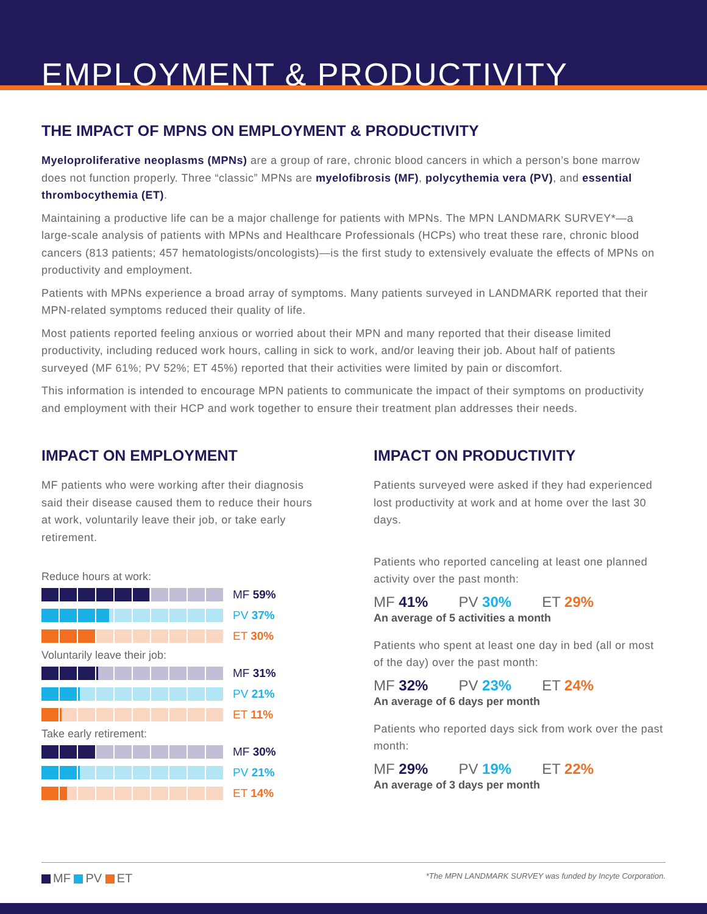EMPLOYMENT & PRODUCTIVITY
THE IMPACT OF MPNS ON EMPLOYMENT & PRODUCTIVITY
Myeloproliferative neoplasms (MPNs) are a group of rare, chronic blood cancers in which a person’s bone marrow does not function properly. Three “classic” MPNs are myelofibrosis (MF), polycythemia vera (PV), and essential thrombocythemia (ET).
Maintaining a productive life can be a major challenge for patients with MPNs. The MPN LANDMARK SURVEY*—a large-scale analysis of patients with MPNs and Healthcare Professionals (HCPs) who treat these rare, chronic blood cancers (813 patients; 457 hematologists/oncologists)—is the first study to extensively evaluate the effects of MPNs on productivity and employment.
Patients with MPNs experience a broad array of symptoms. Many patients surveyed in LANDMARK reported that their MPN-related symptoms reduced their quality of life.
Most patients reported feeling anxious or worried about their MPN and many reported that their disease limited productivity, including reduced work hours, calling in sick to work, and/or leaving their job. About half of patients surveyed (MF 61%; PV 52%; ET 45%) reported that their activities were limited by pain or discomfort.
This information is intended to encourage MPN patients to communicate the impact of their symptoms on productivity and employment with their HCP and work together to ensure their treatment plan addresses their needs.
IMPACT ON EMPLOYMENT
MF patients who were working after their diagnosis said their disease caused them to reduce their hours at work, voluntarily leave their job, or take early retirement.
Reduce hours at work:
MF 59%
PV 37%
ET 30%
Voluntarily leave their job:
MF 31%
PV 21%
ET 11%
Take early retirement:
MF 30%
PV 21%
ET 14%
IMPACT ON PRODUCTIVITY
Patients surveyed were asked if they had experienced lost productivity at work and at home over the last 30 days.
Patients who reported canceling at least one planned activity over the past month:
MF 41% PV 30% ET 29%
An average of 5 activities a month
Patients who spent at least one day in bed (all or most of the day) over the past month:
MF 32% PV 23% ET 24%
An average of 6 days per month
Patients who reported days sick from work over the past month:
MF 29% PV 19% ET 22%
An average of 3 days per month
MF PV ET
*The MPN LANDMARK SURVEY was funded by Incyte Corporation.